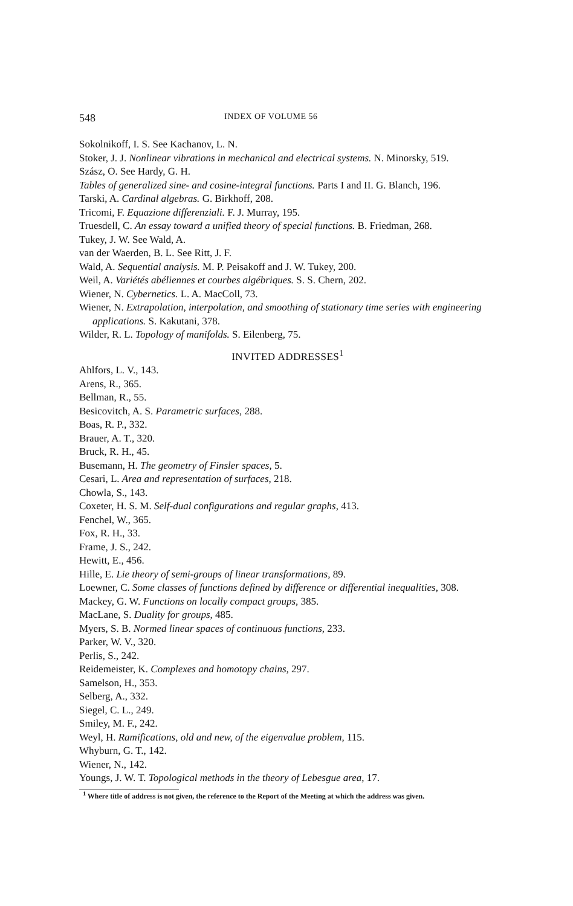548 INDEX OF VOLUME 56
Sokolnikoff, I. S. See Kachanov, L. N.
Stoker, J. J. Nonlinear vibrations in mechanical and electrical systems. N. Minorsky, 519.
Szász, O. See Hardy, G. H.
Tables of generalized sine- and cosine-integral functions. Parts I and II. G. Blanch, 196.
Tarski, A. Cardinal algebras. G. Birkhoff, 208.
Tricomi, F. Equazione differenziali. F. J. Murray, 195.
Truesdell, C. An essay toward a unified theory of special functions. B. Friedman, 268.
Tukey, J. W. See Wald, A.
van der Waerden, B. L. See Ritt, J. F.
Wald, A. Sequential analysis. M. P. Peisakoff and J. W. Tukey, 200.
Weil, A. Variétés abéliennes et courbes algébriques. S. S. Chern, 202.
Wiener, N. Cybernetics. L. A. MacColl, 73.
Wiener, N. Extrapolation, interpolation, and smoothing of stationary time series with engineering applications. S. Kakutani, 378.
Wilder, R. L. Topology of manifolds. S. Eilenberg, 75.
INVITED ADDRESSES<sup>1</sup>
Ahlfors, L. V., 143.
Arens, R., 365.
Bellman, R., 55.
Besicovitch, A. S. Parametric surfaces, 288.
Boas, R. P., 332.
Brauer, A. T., 320.
Bruck, R. H., 45.
Busemann, H. The geometry of Finsler spaces, 5.
Cesari, L. Area and representation of surfaces, 218.
Chowla, S., 143.
Coxeter, H. S. M. Self-dual configurations and regular graphs, 413.
Fenchel, W., 365.
Fox, R. H., 33.
Frame, J. S., 242.
Hewitt, E., 456.
Hille, E. Lie theory of semi-groups of linear transformations, 89.
Loewner, C. Some classes of functions defined by difference or differential inequalities, 308.
Mackey, G. W. Functions on locally compact groups, 385.
MacLane, S. Duality for groups, 485.
Myers, S. B. Normed linear spaces of continuous functions, 233.
Parker, W. V., 320.
Perlis, S., 242.
Reidemeister, K. Complexes and homotopy chains, 297.
Samelson, H., 353.
Selberg, A., 332.
Siegel, C. L., 249.
Smiley, M. F., 242.
Weyl, H. Ramifications, old and new, of the eigenvalue problem, 115.
Whyburn, G. T., 142.
Wiener, N., 142.
Youngs, J. W. T. Topological methods in the theory of Lebesgue area, 17.
<sup>1</sup> Where title of address is not given, the reference to the Report of the Meeting at which the address was given.